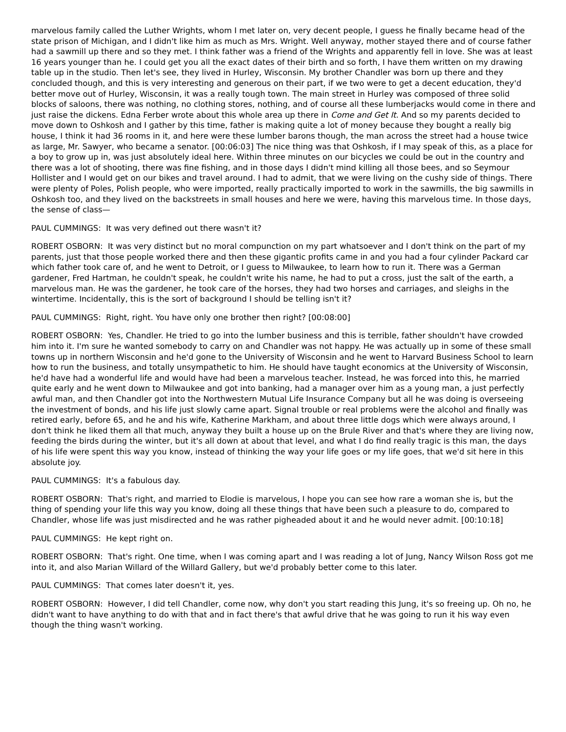marvelous family called the Luther Wrights, whom I met later on, very decent people, I guess he finally became head of the state prison of Michigan, and I didn't like him as much as Mrs. Wright. Well anyway, mother stayed there and of course father had a sawmill up there and so they met. I think father was a friend of the Wrights and apparently fell in love. She was at least 16 years younger than he. I could get you all the exact dates of their birth and so forth, I have them written on my drawing table up in the studio. Then let's see, they lived in Hurley, Wisconsin. My brother Chandler was born up there and they concluded though, and this is very interesting and generous on their part, if we two were to get a decent education, they'd better move out of Hurley, Wisconsin, it was a really tough town. The main street in Hurley was composed of three solid blocks of saloons, there was nothing, no clothing stores, nothing, and of course all these lumberjacks would come in there and just raise the dickens. Edna Ferber wrote about this whole area up there in Come and Get It. And so my parents decided to move down to Oshkosh and I gather by this time, father is making quite a lot of money because they bought a really big house, I think it had 36 rooms in it, and here were these lumber barons though, the man across the street had a house twice as large, Mr. Sawyer, who became a senator. [00:06:03] The nice thing was that Oshkosh, if I may speak of this, as a place for a boy to grow up in, was just absolutely ideal here. Within three minutes on our bicycles we could be out in the country and there was a lot of shooting, there was fine fishing, and in those days I didn't mind killing all those bees, and so Seymour Hollister and I would get on our bikes and travel around. I had to admit, that we were living on the cushy side of things. There were plenty of Poles, Polish people, who were imported, really practically imported to work in the sawmills, the big sawmills in Oshkosh too, and they lived on the backstreets in small houses and here we were, having this marvelous time. In those days, the sense of class—
PAUL CUMMINGS: It was very defined out there wasn't it?
ROBERT OSBORN: It was very distinct but no moral compunction on my part whatsoever and I don't think on the part of my parents, just that those people worked there and then these gigantic profits came in and you had a four cylinder Packard car which father took care of, and he went to Detroit, or I guess to Milwaukee, to learn how to run it. There was a German gardener, Fred Hartman, he couldn't speak, he couldn't write his name, he had to put a cross, just the salt of the earth, a marvelous man. He was the gardener, he took care of the horses, they had two horses and carriages, and sleighs in the wintertime. Incidentally, this is the sort of background I should be telling isn't it?
PAUL CUMMINGS: Right, right. You have only one brother then right? [00:08:00]
ROBERT OSBORN: Yes, Chandler. He tried to go into the lumber business and this is terrible, father shouldn't have crowded him into it. I'm sure he wanted somebody to carry on and Chandler was not happy. He was actually up in some of these small towns up in northern Wisconsin and he'd gone to the University of Wisconsin and he went to Harvard Business School to learn how to run the business, and totally unsympathetic to him. He should have taught economics at the University of Wisconsin, he'd have had a wonderful life and would have had been a marvelous teacher. Instead, he was forced into this, he married quite early and he went down to Milwaukee and got into banking, had a manager over him as a young man, a just perfectly awful man, and then Chandler got into the Northwestern Mutual Life Insurance Company but all he was doing is overseeing the investment of bonds, and his life just slowly came apart. Signal trouble or real problems were the alcohol and finally was retired early, before 65, and he and his wife, Katherine Markham, and about three little dogs which were always around, I don't think he liked them all that much, anyway they built a house up on the Brule River and that's where they are living now, feeding the birds during the winter, but it's all down at about that level, and what I do find really tragic is this man, the days of his life were spent this way you know, instead of thinking the way your life goes or my life goes, that we'd sit here in this absolute joy.
PAUL CUMMINGS: It's a fabulous day.
ROBERT OSBORN: That's right, and married to Elodie is marvelous, I hope you can see how rare a woman she is, but the thing of spending your life this way you know, doing all these things that have been such a pleasure to do, compared to Chandler, whose life was just misdirected and he was rather pigheaded about it and he would never admit. [00:10:18]
PAUL CUMMINGS: He kept right on.
ROBERT OSBORN: That's right. One time, when I was coming apart and I was reading a lot of Jung, Nancy Wilson Ross got me into it, and also Marian Willard of the Willard Gallery, but we'd probably better come to this later.
PAUL CUMMINGS: That comes later doesn't it, yes.
ROBERT OSBORN: However, I did tell Chandler, come now, why don't you start reading this Jung, it's so freeing up. Oh no, he didn't want to have anything to do with that and in fact there's that awful drive that he was going to run it his way even though the thing wasn't working.